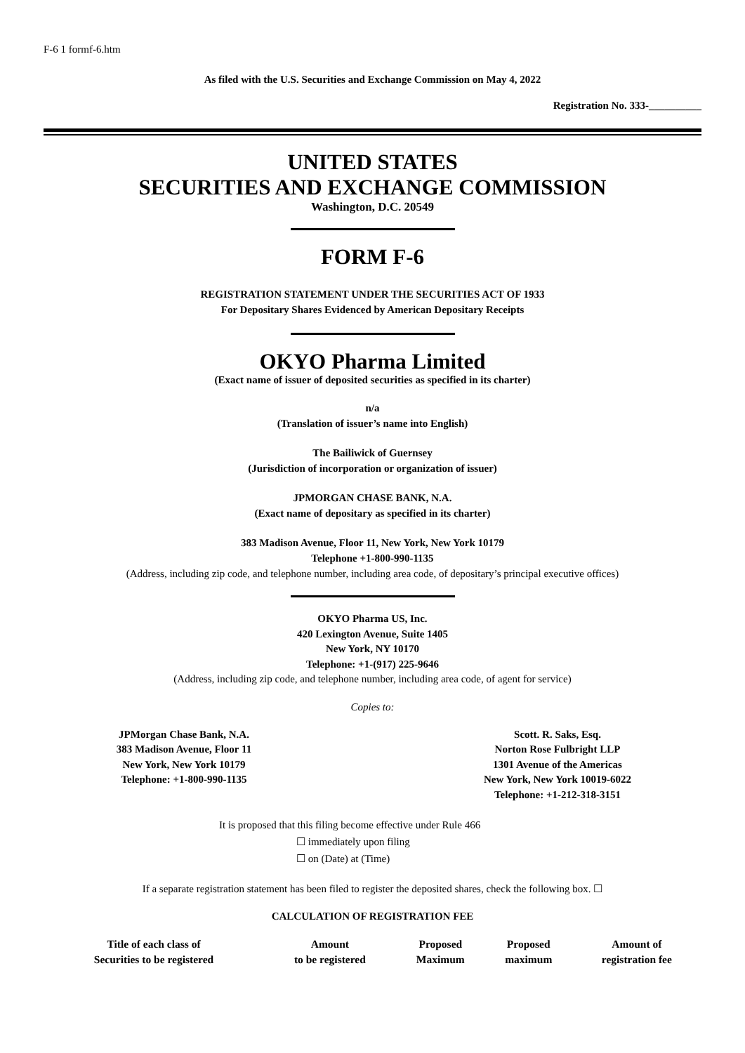F-6 1 formf-6.htm
As filed with the U.S. Securities and Exchange Commission on May 4, 2022
Registration No. 333-__________
UNITED STATES
SECURITIES AND EXCHANGE COMMISSION
Washington, D.C. 20549
FORM F-6
REGISTRATION STATEMENT UNDER THE SECURITIES ACT OF 1933
For Depositary Shares Evidenced by American Depositary Receipts
OKYO Pharma Limited
(Exact name of issuer of deposited securities as specified in its charter)
n/a
(Translation of issuer’s name into English)
The Bailiwick of Guernsey
(Jurisdiction of incorporation or organization of issuer)
JPMORGAN CHASE BANK, N.A.
(Exact name of depositary as specified in its charter)
383 Madison Avenue, Floor 11, New York, New York 10179
Telephone +1-800-990-1135
(Address, including zip code, and telephone number, including area code, of depositary’s principal executive offices)
OKYO Pharma US, Inc.
420 Lexington Avenue, Suite 1405
New York, NY 10170
Telephone: +1-(917) 225-9646
(Address, including zip code, and telephone number, including area code, of agent for service)
Copies to:
JPMorgan Chase Bank, N.A.
383 Madison Avenue, Floor 11
New York, New York 10179
Telephone: +1-800-990-1135
Scott. R. Saks, Esq.
Norton Rose Fulbright LLP
1301 Avenue of the Americas
New York, New York 10019-6022
Telephone: +1-212-318-3151
It is proposed that this filing become effective under Rule 466
☐ immediately upon filing
☐ on (Date) at (Time)
If a separate registration statement has been filed to register the deposited shares, check the following box. ☐
CALCULATION OF REGISTRATION FEE
| Title of each class of Securities to be registered | Amount to be registered | Proposed Maximum | Proposed maximum | Amount of registration fee |
| --- | --- | --- | --- | --- |